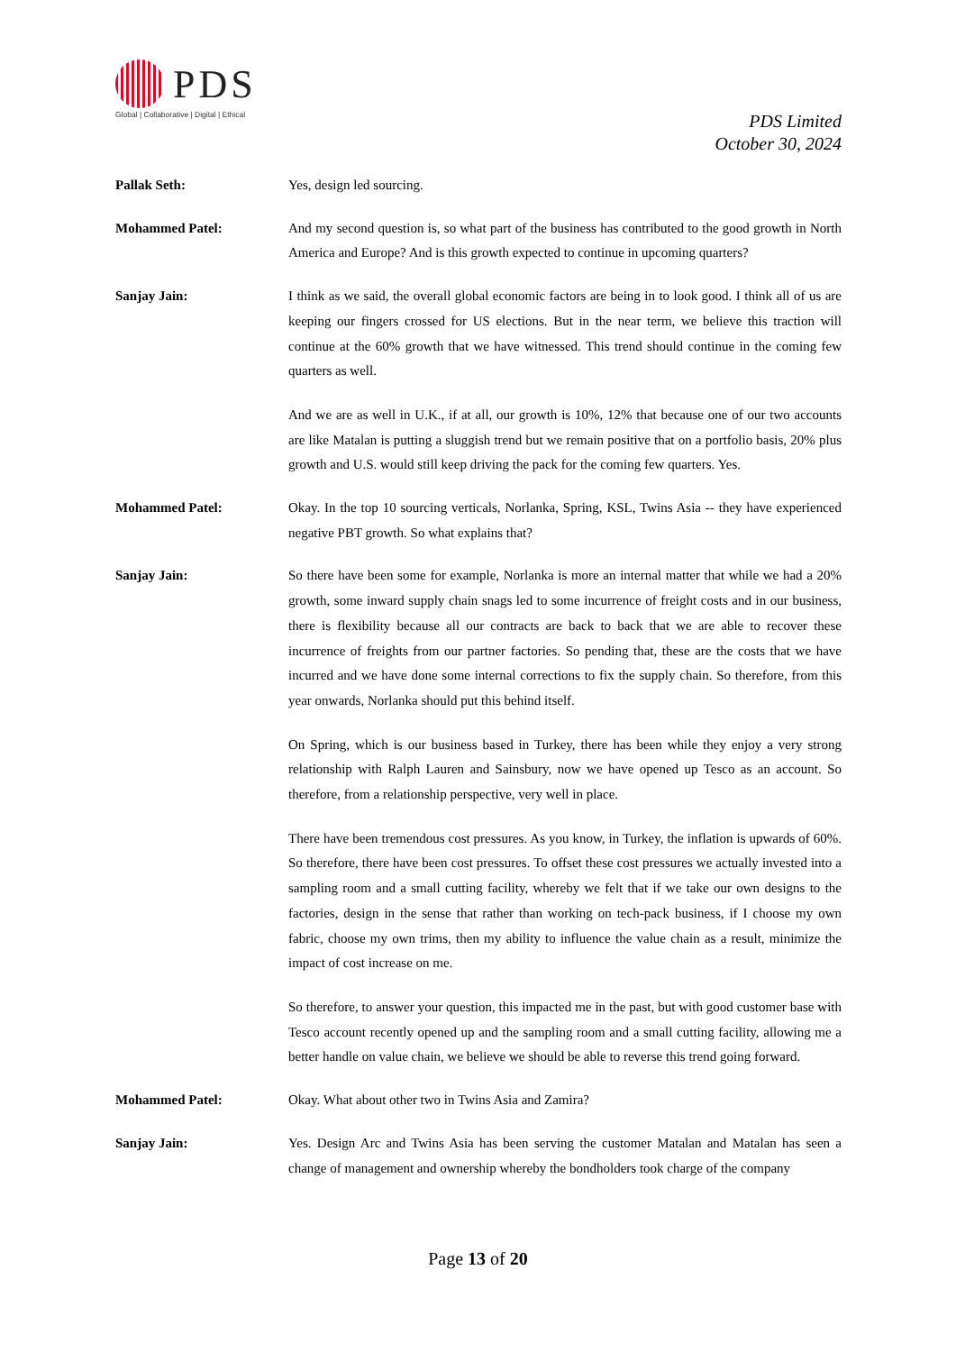PDS
Global | Collaborative | Digital | Ethical
PDS Limited
October 30, 2024
Pallak Seth: Yes, design led sourcing.
Mohammed Patel: And my second question is, so what part of the business has contributed to the good growth in North America and Europe? And is this growth expected to continue in upcoming quarters?
Sanjay Jain: I think as we said, the overall global economic factors are being in to look good. I think all of us are keeping our fingers crossed for US elections. But in the near term, we believe this traction will continue at the 60% growth that we have witnessed. This trend should continue in the coming few quarters as well.
And we are as well in U.K., if at all, our growth is 10%, 12% that because one of our two accounts are like Matalan is putting a sluggish trend but we remain positive that on a portfolio basis, 20% plus growth and U.S. would still keep driving the pack for the coming few quarters. Yes.
Mohammed Patel: Okay. In the top 10 sourcing verticals, Norlanka, Spring, KSL, Twins Asia -- they have experienced negative PBT growth. So what explains that?
Sanjay Jain: So there have been some for example, Norlanka is more an internal matter that while we had a 20% growth, some inward supply chain snags led to some incurrence of freight costs and in our business, there is flexibility because all our contracts are back to back that we are able to recover these incurrence of freights from our partner factories. So pending that, these are the costs that we have incurred and we have done some internal corrections to fix the supply chain. So therefore, from this year onwards, Norlanka should put this behind itself.
On Spring, which is our business based in Turkey, there has been while they enjoy a very strong relationship with Ralph Lauren and Sainsbury, now we have opened up Tesco as an account. So therefore, from a relationship perspective, very well in place.
There have been tremendous cost pressures. As you know, in Turkey, the inflation is upwards of 60%. So therefore, there have been cost pressures. To offset these cost pressures we actually invested into a sampling room and a small cutting facility, whereby we felt that if we take our own designs to the factories, design in the sense that rather than working on tech-pack business, if I choose my own fabric, choose my own trims, then my ability to influence the value chain as a result, minimize the impact of cost increase on me.
So therefore, to answer your question, this impacted me in the past, but with good customer base with Tesco account recently opened up and the sampling room and a small cutting facility, allowing me a better handle on value chain, we believe we should be able to reverse this trend going forward.
Mohammed Patel: Okay. What about other two in Twins Asia and Zamira?
Sanjay Jain: Yes. Design Arc and Twins Asia has been serving the customer Matalan and Matalan has seen a change of management and ownership whereby the bondholders took charge of the company
Page 13 of 20